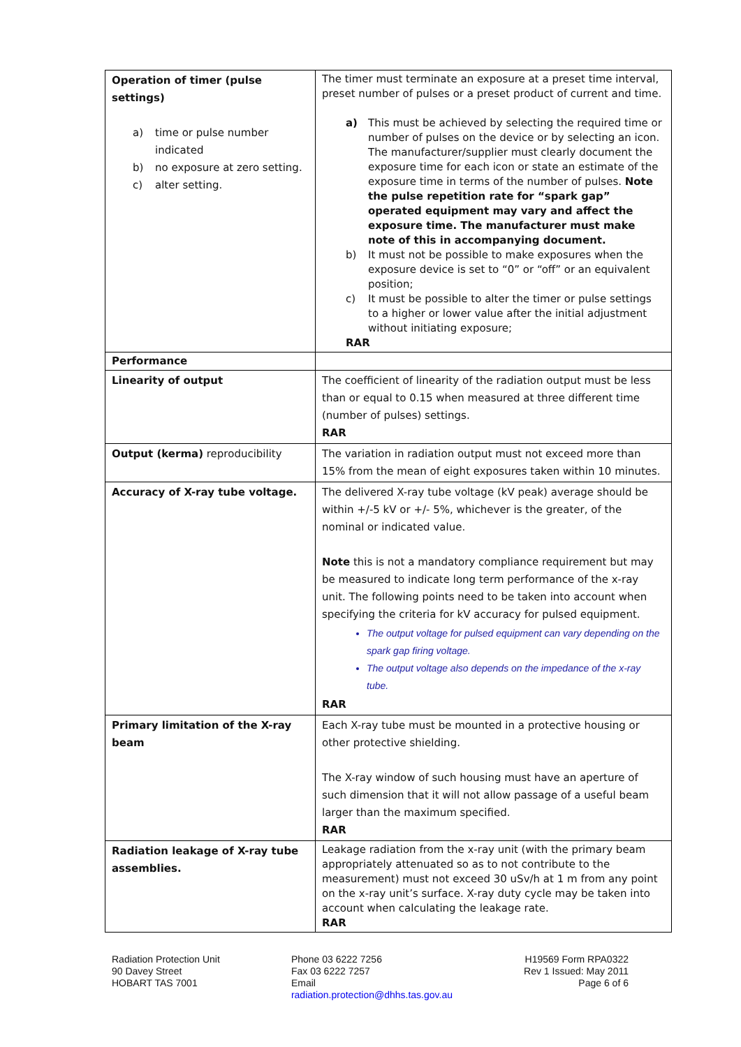| Operation of timer (pulse settings) a) time or pulse number indicated b) no exposure at zero setting. c) alter setting. | The timer must terminate an exposure at a preset time interval, preset number of pulses or a preset product of current and time. a) This must be achieved by selecting the required time or number of pulses on the device or by selecting an icon. The manufacturer/supplier must clearly document the exposure time for each icon or state an estimate of the exposure time in terms of the number of pulses. Note the pulse repetition rate for “spark gap” operated equipment may vary and affect the exposure time. The manufacturer must make note of this in accompanying document. b) It must not be possible to make exposures when the exposure device is set to “0” or “off” or an equivalent position; c) It must be possible to alter the timer or pulse settings to a higher or lower value after the initial adjustment without initiating exposure; RAR |
| Performance | |
| Linearity of output | The coefficient of linearity of the radiation output must be less than or equal to 0.15 when measured at three different time (number of pulses) settings. RAR |
| Output (kerma) reproducibility | The variation in radiation output must not exceed more than 15% from the mean of eight exposures taken within 10 minutes. |
| Accuracy of X-ray tube voltage. | The delivered X-ray tube voltage (kV peak) average should be within +/-5 kV or +/- 5%, whichever is the greater, of the nominal or indicated value. Note this is not a mandatory compliance requirement but may be measured to indicate long term performance of the x-ray unit. The following points need to be taken into account when specifying the criteria for kV accuracy for pulsed equipment. The output voltage for pulsed equipment can vary depending on the spark gap firing voltage. The output voltage also depends on the impedance of the x-ray tube. RAR |
| Primary limitation of the X-ray beam | Each X-ray tube must be mounted in a protective housing or other protective shielding. The X-ray window of such housing must have an aperture of such dimension that it will not allow passage of a useful beam larger than the maximum specified. RAR |
| Radiation leakage of X-ray tube assemblies. | Leakage radiation from the x-ray unit (with the primary beam appropriately attenuated so as to not contribute to the measurement) must not exceed 30 uSv/h at 1 m from any point on the x-ray unit’s surface. X-ray duty cycle may be taken into account when calculating the leakage rate. RAR |
Radiation Protection Unit
90 Davey Street
HOBART TAS 7001
Phone 03 6222 7256
Fax 03 6222 7257
Email
radiation.protection@dhhs.tas.gov.au
H19569 Form RPA0322
Rev 1 Issued: May 2011
Page 6 of 6